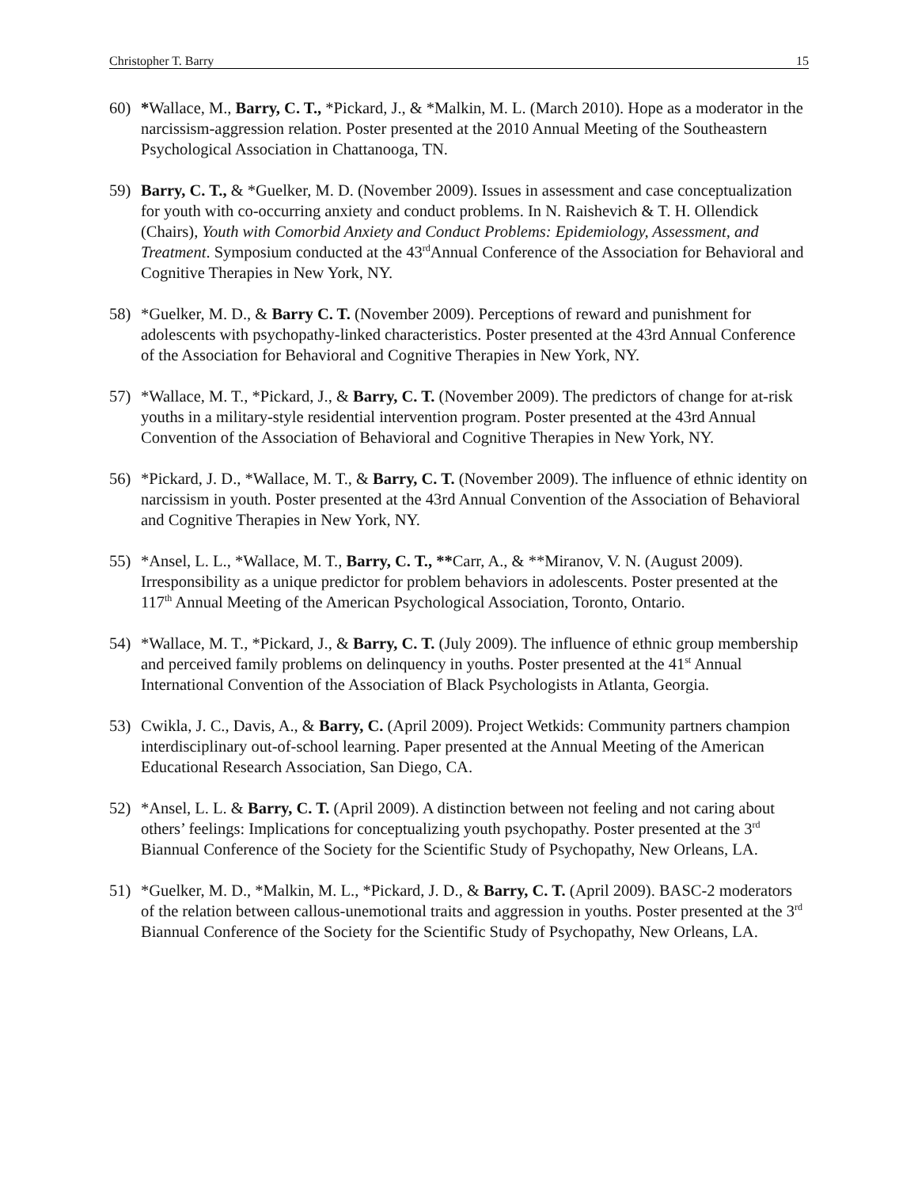Christopher T. Barry 15
60) *Wallace, M., Barry, C. T., *Pickard, J., & *Malkin, M. L. (March 2010). Hope as a moderator in the narcissism-aggression relation. Poster presented at the 2010 Annual Meeting of the Southeastern Psychological Association in Chattanooga, TN.
59) Barry, C. T., & *Guelker, M. D. (November 2009). Issues in assessment and case conceptualization for youth with co-occurring anxiety and conduct problems. In N. Raishevich & T. H. Ollendick (Chairs), Youth with Comorbid Anxiety and Conduct Problems: Epidemiology, Assessment, and Treatment. Symposium conducted at the 43<sup>rd</sup>Annual Conference of the Association for Behavioral and Cognitive Therapies in New York, NY.
58) *Guelker, M. D., & Barry C. T. (November 2009). Perceptions of reward and punishment for adolescents with psychopathy-linked characteristics. Poster presented at the 43rd Annual Conference of the Association for Behavioral and Cognitive Therapies in New York, NY.
57) *Wallace, M. T., *Pickard, J., & Barry, C. T. (November 2009). The predictors of change for at-risk youths in a military-style residential intervention program. Poster presented at the 43rd Annual Convention of the Association of Behavioral and Cognitive Therapies in New York, NY.
56) *Pickard, J. D., *Wallace, M. T., & Barry, C. T. (November 2009). The influence of ethnic identity on narcissism in youth. Poster presented at the 43rd Annual Convention of the Association of Behavioral and Cognitive Therapies in New York, NY.
55) *Ansel, L. L., *Wallace, M. T., Barry, C. T., **Carr, A., & **Miranov, V. N. (August 2009). Irresponsibility as a unique predictor for problem behaviors in adolescents. Poster presented at the 117<sup>th</sup> Annual Meeting of the American Psychological Association, Toronto, Ontario.
54) *Wallace, M. T., *Pickard, J., & Barry, C. T. (July 2009). The influence of ethnic group membership and perceived family problems on delinquency in youths. Poster presented at the 41<sup>st</sup> Annual International Convention of the Association of Black Psychologists in Atlanta, Georgia.
53) Cwikla, J. C., Davis, A., & Barry, C. (April 2009). Project Wetkids: Community partners champion interdisciplinary out-of-school learning. Paper presented at the Annual Meeting of the American Educational Research Association, San Diego, CA.
52) *Ansel, L. L. & Barry, C. T. (April 2009). A distinction between not feeling and not caring about others’ feelings: Implications for conceptualizing youth psychopathy. Poster presented at the 3<sup>rd</sup> Biannual Conference of the Society for the Scientific Study of Psychopathy, New Orleans, LA.
51) *Guelker, M. D., *Malkin, M. L., *Pickard, J. D., & Barry, C. T. (April 2009). BASC-2 moderators of the relation between callous-unemotional traits and aggression in youths. Poster presented at the 3<sup>rd</sup> Biannual Conference of the Society for the Scientific Study of Psychopathy, New Orleans, LA.